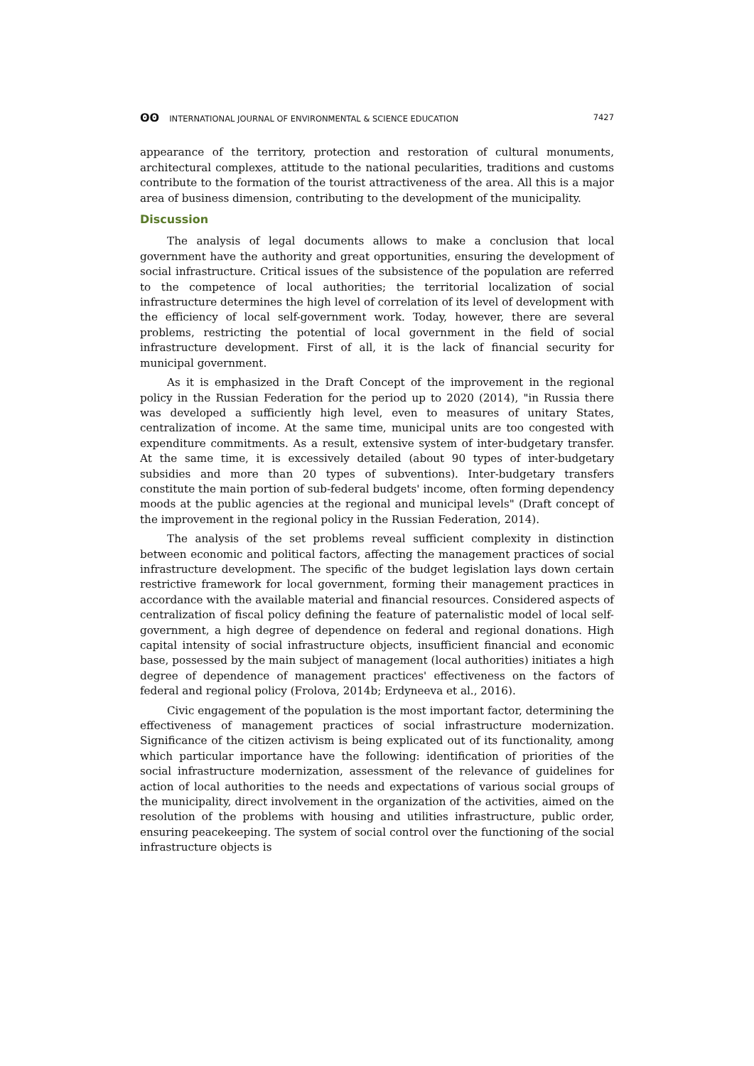ʘʘ INTERNATIONAL JOURNAL OF ENVIRONMENTAL & SCIENCE EDUCATION
7427
appearance of the territory, protection and restoration of cultural monuments, architectural complexes, attitude to the national pecularities, traditions and customs contribute to the formation of the tourist attractiveness of the area. All this is a major area of business dimension, contributing to the development of the municipality.
Discussion
The analysis of legal documents allows to make a conclusion that local government have the authority and great opportunities, ensuring the development of social infrastructure. Critical issues of the subsistence of the population are referred to the competence of local authorities; the territorial localization of social infrastructure determines the high level of correlation of its level of development with the efficiency of local self-government work. Today, however, there are several problems, restricting the potential of local government in the field of social infrastructure development. First of all, it is the lack of financial security for municipal government.
As it is emphasized in the Draft Concept of the improvement in the regional policy in the Russian Federation for the period up to 2020 (2014), "in Russia there was developed a sufficiently high level, even to measures of unitary States, centralization of income. At the same time, municipal units are too congested with expenditure commitments. As a result, extensive system of inter-budgetary transfer. At the same time, it is excessively detailed (about 90 types of inter-budgetary subsidies and more than 20 types of subventions). Inter-budgetary transfers constitute the main portion of sub-federal budgets' income, often forming dependency moods at the public agencies at the regional and municipal levels" (Draft concept of the improvement in the regional policy in the Russian Federation, 2014).
The analysis of the set problems reveal sufficient complexity in distinction between economic and political factors, affecting the management practices of social infrastructure development. The specific of the budget legislation lays down certain restrictive framework for local government, forming their management practices in accordance with the available material and financial resources. Considered aspects of centralization of fiscal policy defining the feature of paternalistic model of local self-government, a high degree of dependence on federal and regional donations. High capital intensity of social infrastructure objects, insufficient financial and economic base, possessed by the main subject of management (local authorities) initiates a high degree of dependence of management practices' effectiveness on the factors of federal and regional policy (Frolova, 2014b; Erdyneeva et al., 2016).
Civic engagement of the population is the most important factor, determining the effectiveness of management practices of social infrastructure modernization. Significance of the citizen activism is being explicated out of its functionality, among which particular importance have the following: identification of priorities of the social infrastructure modernization, assessment of the relevance of guidelines for action of local authorities to the needs and expectations of various social groups of the municipality, direct involvement in the organization of the activities, aimed on the resolution of the problems with housing and utilities infrastructure, public order, ensuring peacekeeping. The system of social control over the functioning of the social infrastructure objects is